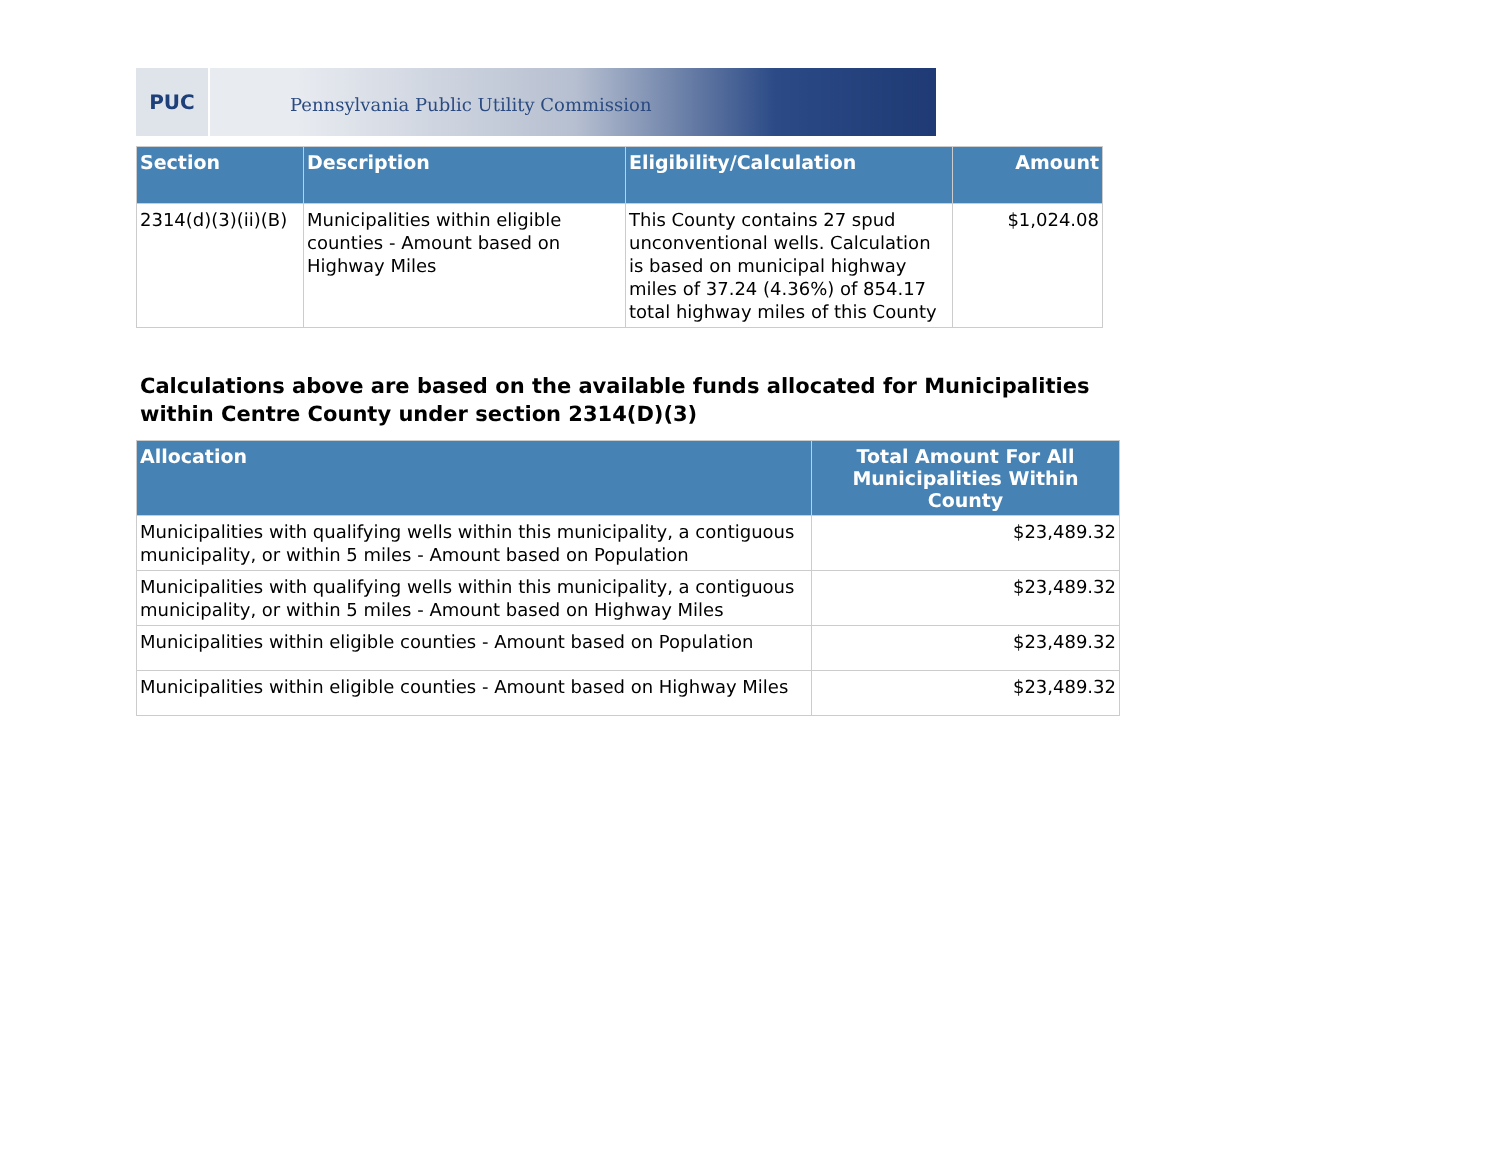PUC
Pennsylvania Public Utility Commission
| Section | Description | Eligibility/Calculation | Amount |
| --- | --- | --- | --- |
| 2314(d)(3)(ii)(B) | Municipalities within eligible counties - Amount based on Highway Miles | This County contains 27 spud unconventional wells. Calculation is based on municipal highway miles of 37.24 (4.36%) of 854.17 total highway miles of this County | $1,024.08 |
Calculations above are based on the available funds allocated for Municipalities
within Centre County under section 2314(D)(3)
| Allocation | Total Amount For All Municipalities Within County |
| --- | --- |
| Municipalities with qualifying wells within this municipality, a contiguous municipality, or within 5 miles - Amount based on Population | $23,489.32 |
| Municipalities with qualifying wells within this municipality, a contiguous municipality, or within 5 miles - Amount based on Highway Miles | $23,489.32 |
| Municipalities within eligible counties - Amount based on Population | $23,489.32 |
| Municipalities within eligible counties - Amount based on Highway Miles | $23,489.32 |